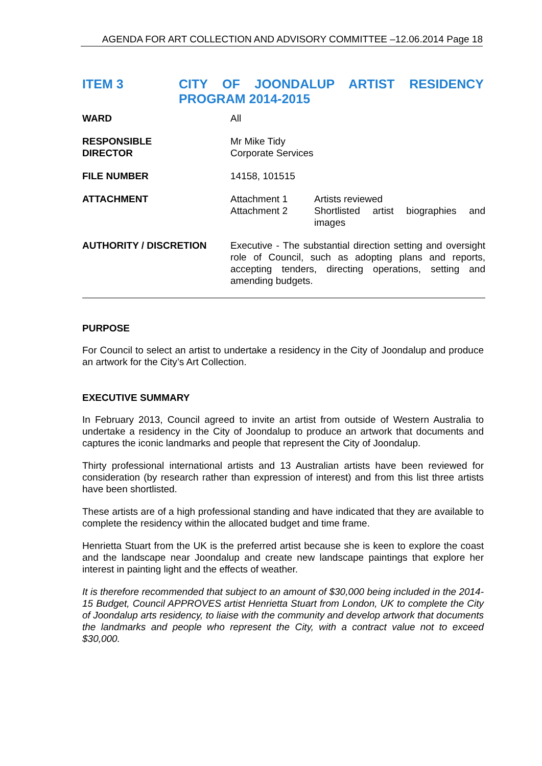AGENDA FOR ART COLLECTION AND ADVISORY COMMITTEE –12.06.2014 Page 18
ITEM 3 CITY OF JOONDALUP ARTIST RESIDENCY PROGRAM 2014-2015
| WARD | All |
| RESPONSIBLE DIRECTOR | Mr Mike Tidy Corporate Services |
| FILE NUMBER | 14158, 101515 |
| ATTACHMENT | Attachment 1 Attachment 2 Artists reviewed Shortlisted artist biographies and images |
| AUTHORITY / DISCRETION | Executive - The substantial direction setting and oversight role of Council, such as adopting plans and reports, accepting tenders, directing operations, setting and amending budgets. |
PURPOSE
For Council to select an artist to undertake a residency in the City of Joondalup and produce an artwork for the City’s Art Collection.
EXECUTIVE SUMMARY
In February 2013, Council agreed to invite an artist from outside of Western Australia to undertake a residency in the City of Joondalup to produce an artwork that documents and captures the iconic landmarks and people that represent the City of Joondalup.
Thirty professional international artists and 13 Australian artists have been reviewed for consideration (by research rather than expression of interest) and from this list three artists have been shortlisted.
These artists are of a high professional standing and have indicated that they are available to complete the residency within the allocated budget and time frame.
Henrietta Stuart from the UK is the preferred artist because she is keen to explore the coast and the landscape near Joondalup and create new landscape paintings that explore her interest in painting light and the effects of weather.
It is therefore recommended that subject to an amount of $30,000 being included in the 2014-15 Budget, Council APPROVES artist Henrietta Stuart from London, UK to complete the City of Joondalup arts residency, to liaise with the community and develop artwork that documents the landmarks and people who represent the City, with a contract value not to exceed $30,000.